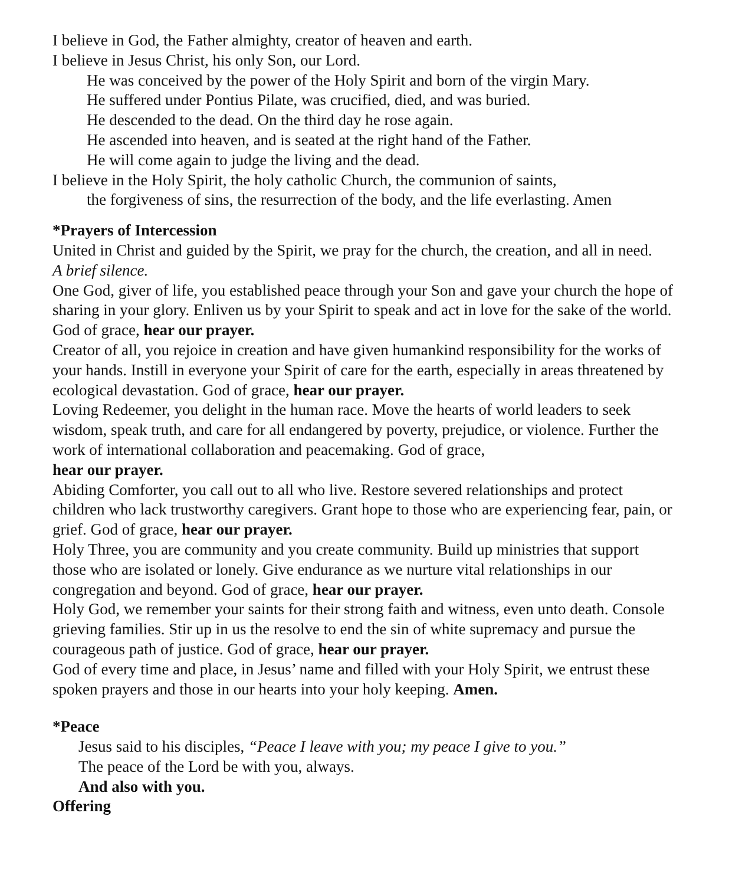I believe in God, the Father almighty, creator of heaven and earth.
I believe in Jesus Christ, his only Son, our Lord.
He was conceived by the power of the Holy Spirit and born of the virgin Mary.
He suffered under Pontius Pilate, was crucified, died, and was buried.
He descended to the dead. On the third day he rose again.
He ascended into heaven, and is seated at the right hand of the Father.
He will come again to judge the living and the dead.
I believe in the Holy Spirit, the holy catholic Church, the communion of saints,
the forgiveness of sins, the resurrection of the body, and the life everlasting. Amen
*Prayers of Intercession
United in Christ and guided by the Spirit, we pray for the church, the creation, and all in need.
A brief silence.
One God, giver of life, you established peace through your Son and gave your church the hope of sharing in your glory. Enliven us by your Spirit to speak and act in love for the sake of the world. God of grace, hear our prayer.
Creator of all, you rejoice in creation and have given humankind responsibility for the works of your hands. Instill in everyone your Spirit of care for the earth, especially in areas threatened by ecological devastation. God of grace, hear our prayer.
Loving Redeemer, you delight in the human race. Move the hearts of world leaders to seek wisdom, speak truth, and care for all endangered by poverty, prejudice, or violence. Further the work of international collaboration and peacemaking. God of grace,
hear our prayer.
Abiding Comforter, you call out to all who live. Restore severed relationships and protect children who lack trustworthy caregivers. Grant hope to those who are experiencing fear, pain, or grief. God of grace, hear our prayer.
Holy Three, you are community and you create community. Build up ministries that support those who are isolated or lonely. Give endurance as we nurture vital relationships in our congregation and beyond. God of grace, hear our prayer.
Holy God, we remember your saints for their strong faith and witness, even unto death. Console grieving families. Stir up in us the resolve to end the sin of white supremacy and pursue the courageous path of justice. God of grace, hear our prayer.
God of every time and place, in Jesus’ name and filled with your Holy Spirit, we entrust these spoken prayers and those in our hearts into your holy keeping. Amen.
*Peace
Jesus said to his disciples, “Peace I leave with you; my peace I give to you.”
The peace of the Lord be with you, always.
And also with you.
Offering